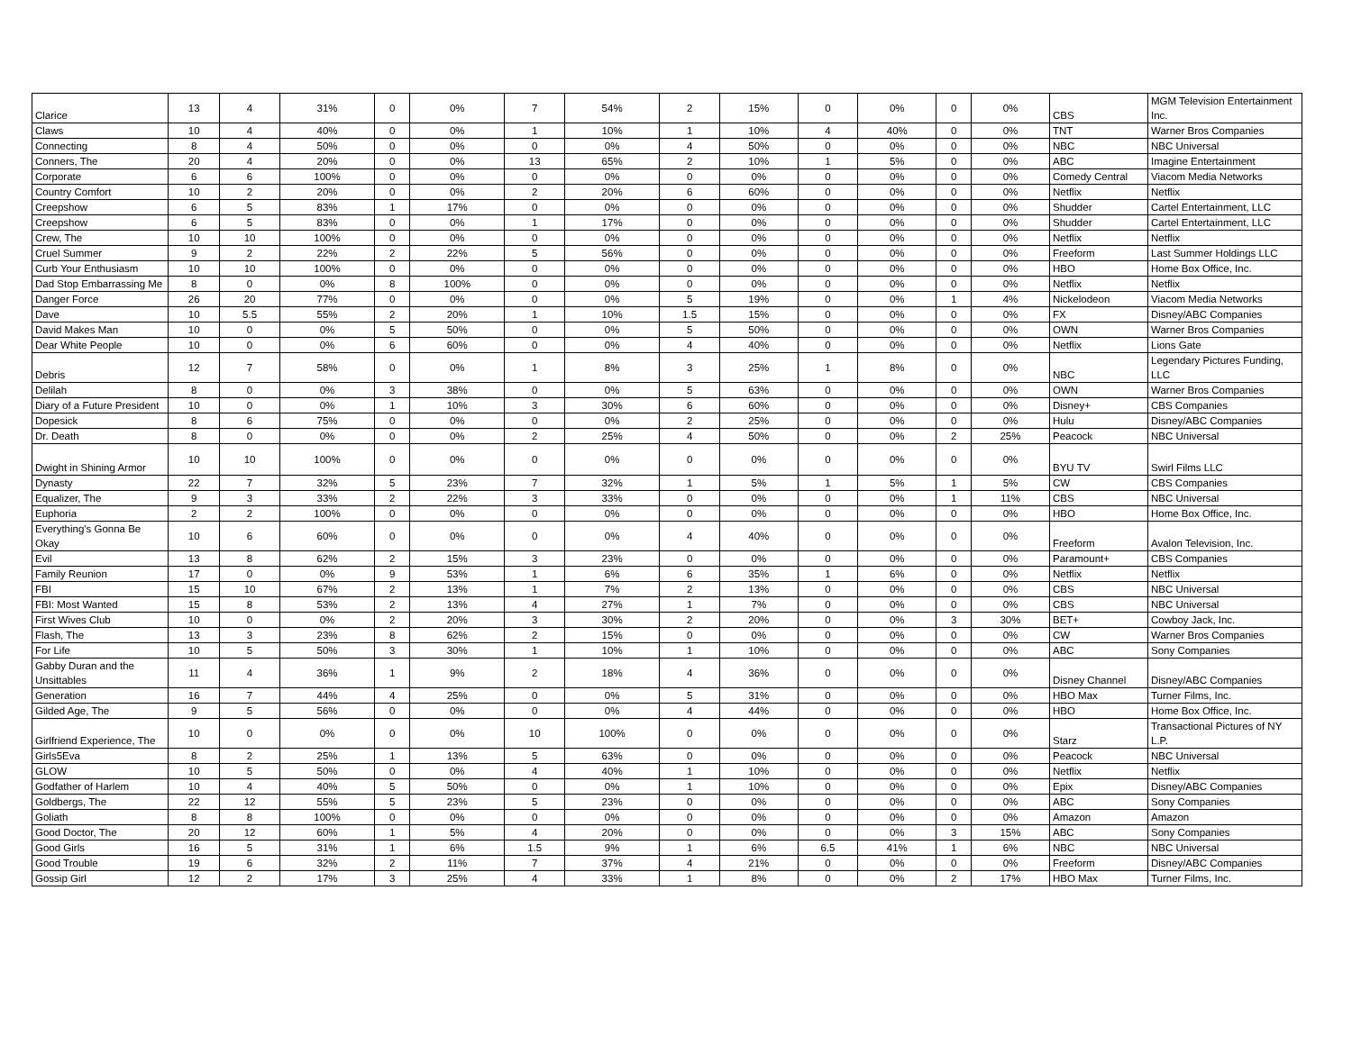| Clarice | 13 | 4 | 31% | 0 | 0% | 7 | 54% | 2 | 15% | 0 | 0% | 0 | 0% | CBS | MGM Television Entertainment Inc. |
| Claws | 10 | 4 | 40% | 0 | 0% | 1 | 10% | 1 | 10% | 4 | 40% | 0 | 0% | TNT | Warner Bros Companies |
| Connecting | 8 | 4 | 50% | 0 | 0% | 0 | 0% | 4 | 50% | 0 | 0% | 0 | 0% | NBC | NBC Universal |
| Conners, The | 20 | 4 | 20% | 0 | 0% | 13 | 65% | 2 | 10% | 1 | 5% | 0 | 0% | ABC | Imagine Entertainment |
| Corporate | 6 | 6 | 100% | 0 | 0% | 0 | 0% | 0 | 0% | 0 | 0% | 0 | 0% | Comedy Central | Viacom Media Networks |
| Country Comfort | 10 | 2 | 20% | 0 | 0% | 2 | 20% | 6 | 60% | 0 | 0% | 0 | 0% | Netflix | Netflix |
| Creepshow | 6 | 5 | 83% | 1 | 17% | 0 | 0% | 0 | 0% | 0 | 0% | 0 | 0% | Shudder | Cartel Entertainment, LLC |
| Creepshow | 6 | 5 | 83% | 0 | 0% | 1 | 17% | 0 | 0% | 0 | 0% | 0 | 0% | Shudder | Cartel Entertainment, LLC |
| Crew, The | 10 | 10 | 100% | 0 | 0% | 0 | 0% | 0 | 0% | 0 | 0% | 0 | 0% | Netflix | Netflix |
| Cruel Summer | 9 | 2 | 22% | 2 | 22% | 5 | 56% | 0 | 0% | 0 | 0% | 0 | 0% | Freeform | Last Summer Holdings LLC |
| Curb Your Enthusiasm | 10 | 10 | 100% | 0 | 0% | 0 | 0% | 0 | 0% | 0 | 0% | 0 | 0% | HBO | Home Box Office, Inc. |
| Dad Stop Embarrassing Me | 8 | 0 | 0% | 8 | 100% | 0 | 0% | 0 | 0% | 0 | 0% | 0 | 0% | Netflix | Netflix |
| Danger Force | 26 | 20 | 77% | 0 | 0% | 0 | 0% | 5 | 19% | 0 | 0% | 1 | 4% | Nickelodeon | Viacom Media Networks |
| Dave | 10 | 5.5 | 55% | 2 | 20% | 1 | 10% | 1.5 | 15% | 0 | 0% | 0 | 0% | FX | Disney/ABC Companies |
| David Makes Man | 10 | 0 | 0% | 5 | 50% | 0 | 0% | 5 | 50% | 0 | 0% | 0 | 0% | OWN | Warner Bros Companies |
| Dear White People | 10 | 0 | 0% | 6 | 60% | 0 | 0% | 4 | 40% | 0 | 0% | 0 | 0% | Netflix | Lions Gate |
| Debris | 12 | 7 | 58% | 0 | 0% | 1 | 8% | 3 | 25% | 1 | 8% | 0 | 0% | NBC | Legendary Pictures Funding, LLC |
| Delilah | 8 | 0 | 0% | 3 | 38% | 0 | 0% | 5 | 63% | 0 | 0% | 0 | 0% | OWN | Warner Bros Companies |
| Diary of a Future President | 10 | 0 | 0% | 1 | 10% | 3 | 30% | 6 | 60% | 0 | 0% | 0 | 0% | Disney+ | CBS Companies |
| Dopesick | 8 | 6 | 75% | 0 | 0% | 0 | 0% | 2 | 25% | 0 | 0% | 0 | 0% | Hulu | Disney/ABC Companies |
| Dr. Death | 8 | 0 | 0% | 0 | 0% | 2 | 25% | 4 | 50% | 0 | 0% | 2 | 25% | Peacock | NBC Universal |
| Dwight in Shining Armor | 10 | 10 | 100% | 0 | 0% | 0 | 0% | 0 | 0% | 0 | 0% | 0 | 0% | BYU TV | Swirl Films LLC |
| Dynasty | 22 | 7 | 32% | 5 | 23% | 7 | 32% | 1 | 5% | 1 | 5% | 1 | 5% | CW | CBS Companies |
| Equalizer, The | 9 | 3 | 33% | 2 | 22% | 3 | 33% | 0 | 0% | 0 | 0% | 1 | 11% | CBS | NBC Universal |
| Euphoria | 2 | 2 | 100% | 0 | 0% | 0 | 0% | 0 | 0% | 0 | 0% | 0 | 0% | HBO | Home Box Office, Inc. |
| Everything's Gonna Be Okay | 10 | 6 | 60% | 0 | 0% | 0 | 0% | 4 | 40% | 0 | 0% | 0 | 0% | Freeform | Avalon Television, Inc. |
| Evil | 13 | 8 | 62% | 2 | 15% | 3 | 23% | 0 | 0% | 0 | 0% | 0 | 0% | Paramount+ | CBS Companies |
| Family Reunion | 17 | 0 | 0% | 9 | 53% | 1 | 6% | 6 | 35% | 1 | 6% | 0 | 0% | Netflix | Netflix |
| FBI | 15 | 10 | 67% | 2 | 13% | 1 | 7% | 2 | 13% | 0 | 0% | 0 | 0% | CBS | NBC Universal |
| FBI: Most Wanted | 15 | 8 | 53% | 2 | 13% | 4 | 27% | 1 | 7% | 0 | 0% | 0 | 0% | CBS | NBC Universal |
| First Wives Club | 10 | 0 | 0% | 2 | 20% | 3 | 30% | 2 | 20% | 0 | 0% | 3 | 30% | BET+ | Cowboy Jack, Inc. |
| Flash, The | 13 | 3 | 23% | 8 | 62% | 2 | 15% | 0 | 0% | 0 | 0% | 0 | 0% | CW | Warner Bros Companies |
| For Life | 10 | 5 | 50% | 3 | 30% | 1 | 10% | 1 | 10% | 0 | 0% | 0 | 0% | ABC | Sony Companies |
| Gabby Duran and the Unsittables | 11 | 4 | 36% | 1 | 9% | 2 | 18% | 4 | 36% | 0 | 0% | 0 | 0% | Disney Channel | Disney/ABC Companies |
| Generation | 16 | 7 | 44% | 4 | 25% | 0 | 0% | 5 | 31% | 0 | 0% | 0 | 0% | HBO Max | Turner Films, Inc. |
| Gilded Age, The | 9 | 5 | 56% | 0 | 0% | 0 | 0% | 4 | 44% | 0 | 0% | 0 | 0% | HBO | Home Box Office, Inc. |
| Girlfriend Experience, The | 10 | 0 | 0% | 0 | 0% | 10 | 100% | 0 | 0% | 0 | 0% | 0 | 0% | Starz | Transactional Pictures of NY L.P. |
| Girls5Eva | 8 | 2 | 25% | 1 | 13% | 5 | 63% | 0 | 0% | 0 | 0% | 0 | 0% | Peacock | NBC Universal |
| GLOW | 10 | 5 | 50% | 0 | 0% | 4 | 40% | 1 | 10% | 0 | 0% | 0 | 0% | Netflix | Netflix |
| Godfather of Harlem | 10 | 4 | 40% | 5 | 50% | 0 | 0% | 1 | 10% | 0 | 0% | 0 | 0% | Epix | Disney/ABC Companies |
| Goldbergs, The | 22 | 12 | 55% | 5 | 23% | 5 | 23% | 0 | 0% | 0 | 0% | 0 | 0% | ABC | Sony Companies |
| Goliath | 8 | 8 | 100% | 0 | 0% | 0 | 0% | 0 | 0% | 0 | 0% | 0 | 0% | Amazon | Amazon |
| Good Doctor, The | 20 | 12 | 60% | 1 | 5% | 4 | 20% | 0 | 0% | 0 | 0% | 3 | 15% | ABC | Sony Companies |
| Good Girls | 16 | 5 | 31% | 1 | 6% | 1.5 | 9% | 1 | 6% | 6.5 | 41% | 1 | 6% | NBC | NBC Universal |
| Good Trouble | 19 | 6 | 32% | 2 | 11% | 7 | 37% | 4 | 21% | 0 | 0% | 0 | 0% | Freeform | Disney/ABC Companies |
| Gossip Girl | 12 | 2 | 17% | 3 | 25% | 4 | 33% | 1 | 8% | 0 | 0% | 2 | 17% | HBO Max | Turner Films, Inc. |